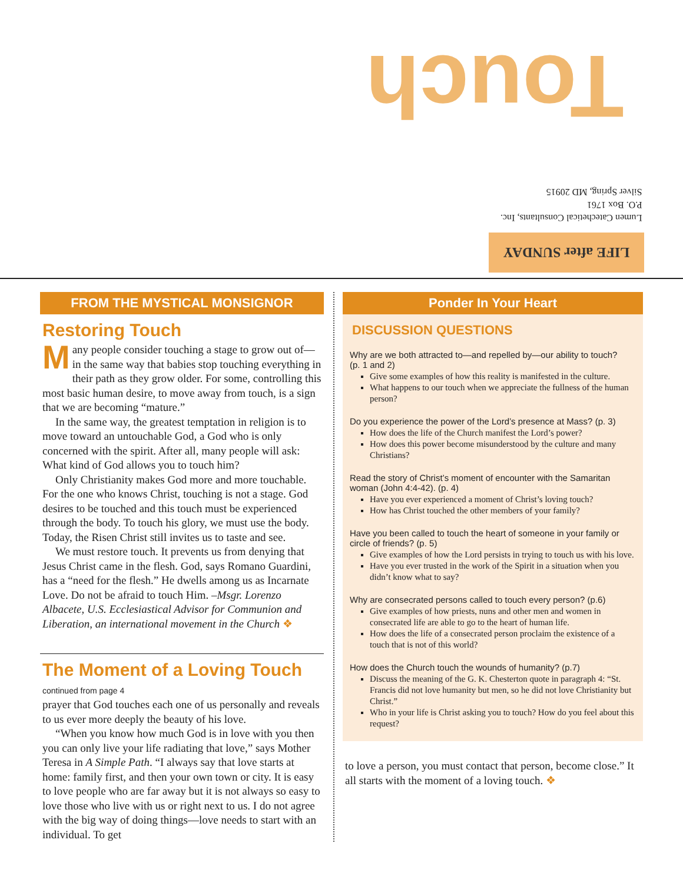Touch
Lumen Catechetical Consultants, Inc.
P.O. Box 1761
Silver Spring, MD 20915
LIFE after SUNDAY
FROM THE MYSTICAL MONSIGNOR
Restoring Touch
Many people consider touching a stage to grow out of—in the same way that babies stop touching everything in their path as they grow older. For some, controlling this most basic human desire, to move away from touch, is a sign that we are becoming “mature.”
In the same way, the greatest temptation in religion is to move toward an untouchable God, a God who is only concerned with the spirit. After all, many people will ask: What kind of God allows you to touch him?
Only Christianity makes God more and more touchable. For the one who knows Christ, touching is not a stage. God desires to be touched and this touch must be experienced through the body. To touch his glory, we must use the body. Today, the Risen Christ still invites us to taste and see.
We must restore touch. It prevents us from denying that Jesus Christ came in the flesh. God, says Romano Guardini, has a “need for the flesh.” He dwells among us as Incarnate Love. Do not be afraid to touch Him. –Msgr. Lorenzo Albacete, U.S. Ecclesiastical Advisor for Communion and Liberation, an international movement in the Church ❖
The Moment of a Loving Touch
continued from page 4
prayer that God touches each one of us personally and reveals to us ever more deeply the beauty of his love.
“When you know how much God is in love with you then you can only live your life radiating that love,” says Mother Teresa in A Simple Path. “I always say that love starts at home: family first, and then your own town or city. It is easy to love people who are far away but it is not always so easy to love those who live with us or right next to us. I do not agree with the big way of doing things—love needs to start with an individual. To get
Ponder In Your Heart
DISCUSSION QUESTIONS
Why are we both attracted to—and repelled by—our ability to touch?
(p. 1 and 2)
Give some examples of how this reality is manifested in the culture.
What happens to our touch when we appreciate the fullness of the human person?
Do you experience the power of the Lord’s presence at Mass? (p. 3)
How does the life of the Church manifest the Lord’s power?
How does this power become misunderstood by the culture and many Christians?
Read the story of Christ’s moment of encounter with the Samaritan woman (John 4:4-42). (p. 4)
Have you ever experienced a moment of Christ’s loving touch?
How has Christ touched the other members of your family?
Have you been called to touch the heart of someone in your family or circle of friends? (p. 5)
Give examples of how the Lord persists in trying to touch us with his love.
Have you ever trusted in the work of the Spirit in a situation when you didn’t know what to say?
Why are consecrated persons called to touch every person? (p.6)
Give examples of how priests, nuns and other men and women in consecrated life are able to go to the heart of human life.
How does the life of a consecrated person proclaim the existence of a touch that is not of this world?
How does the Church touch the wounds of humanity? (p.7)
Discuss the meaning of the G. K. Chesterton quote in paragraph 4: “St. Francis did not love humanity but men, so he did not love Christianity but Christ.”
Who in your life is Christ asking you to touch? How do you feel about this request?
to love a person, you must contact that person, become close.” It all starts with the moment of a loving touch. ❖